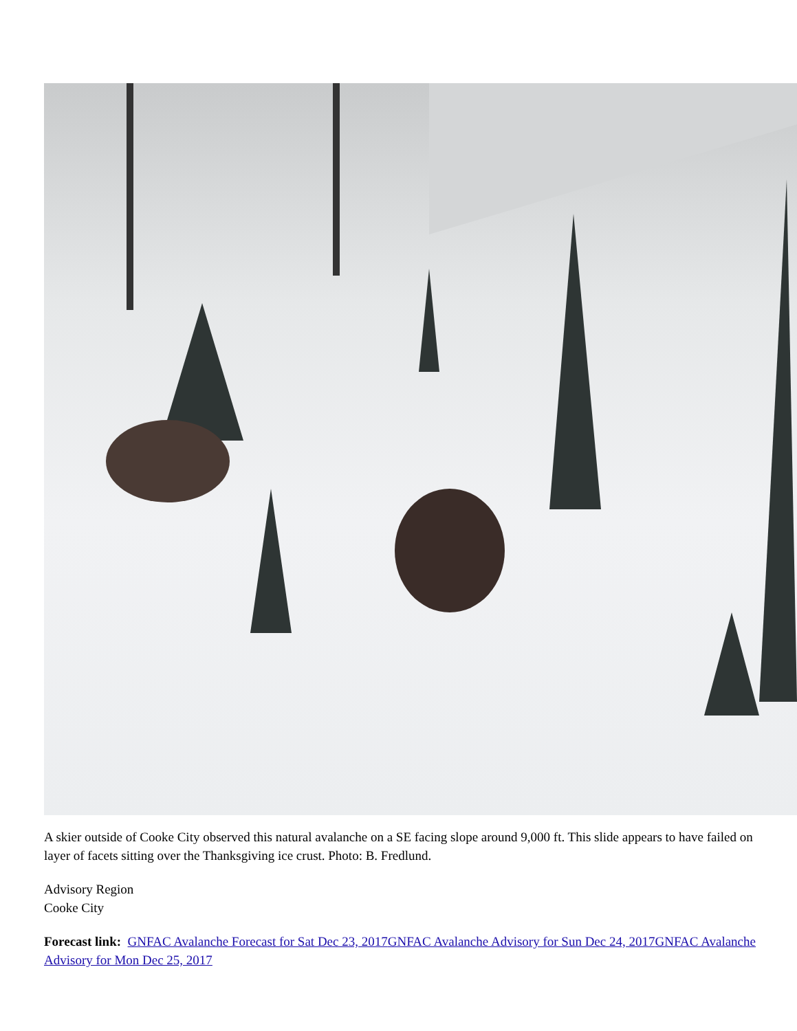A skier outside of Cooke City observed this natural avalanche on a SE facing slope around 9,000 ft. This slide appears to have failed on layer of facets sitting over the Thanksgiving ice crust. Photo: B. Fredlund.
Advisory Region
Cooke City
Forecast link: GNFAC Avalanche Forecast for Sat Dec 23, 2017 GNFAC Avalanche Advisory for Sun Dec 24, 2017 GNFAC Avalanche Advisory for Mon Dec 25, 2017